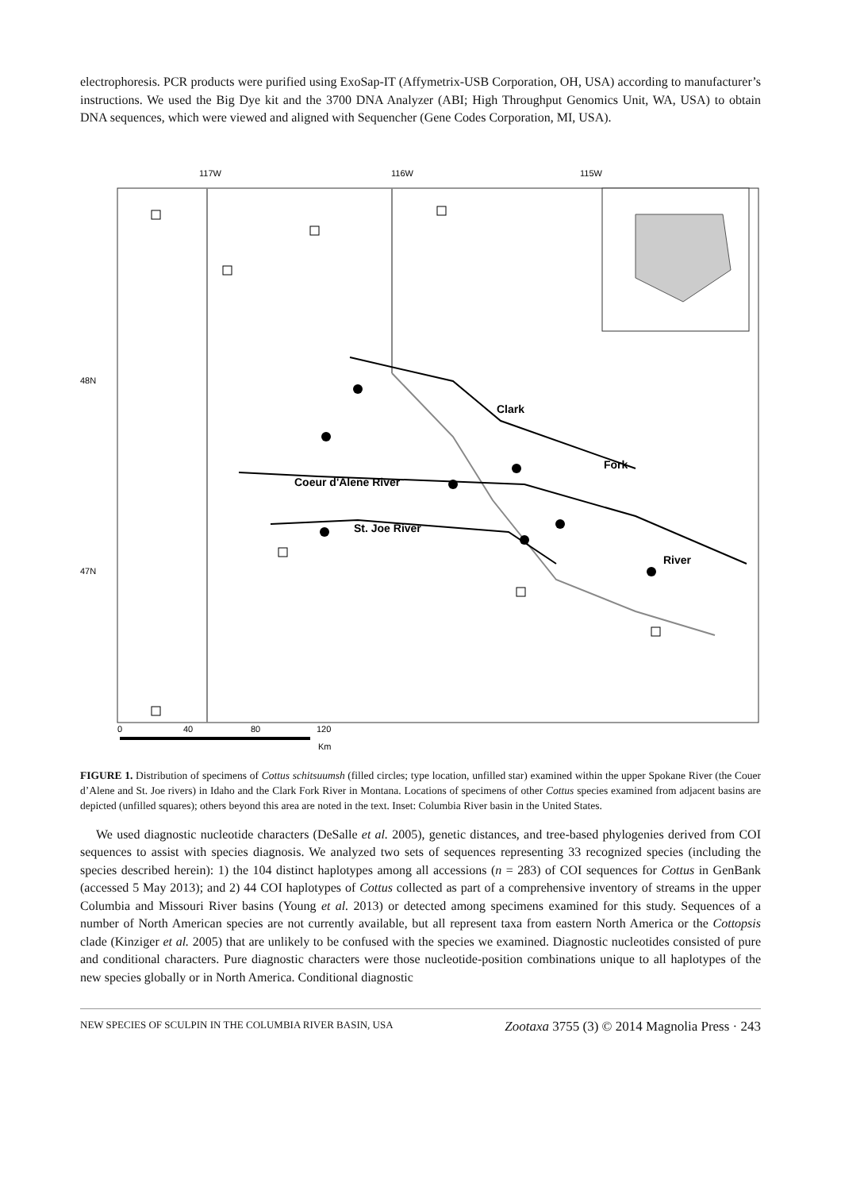electrophoresis. PCR products were purified using ExoSap-IT (Affymetrix-USB Corporation, OH, USA) according to manufacturer’s instructions. We used the Big Dye kit and the 3700 DNA Analyzer (ABI; High Throughput Genomics Unit, WA, USA) to obtain DNA sequences, which were viewed and aligned with Sequencher (Gene Codes Corporation, MI, USA).
117W
116W
115W
48N
47N
Coeur d'Alene River
St. Joe River
Clark
Fork
River
0
40
80
120
Km
FIGURE 1. Distribution of specimens of Cottus schitsuumsh (filled circles; type location, unfilled star) examined within the upper Spokane River (the Couer d’Alene and St. Joe rivers) in Idaho and the Clark Fork River in Montana. Locations of specimens of other Cottus species examined from adjacent basins are depicted (unfilled squares); others beyond this area are noted in the text. Inset: Columbia River basin in the United States.
We used diagnostic nucleotide characters (DeSalle et al. 2005), genetic distances, and tree-based phylogenies derived from COI sequences to assist with species diagnosis. We analyzed two sets of sequences representing 33 recognized species (including the species described herein): 1) the 104 distinct haplotypes among all accessions (n = 283) of COI sequences for Cottus in GenBank (accessed 5 May 2013); and 2) 44 COI haplotypes of Cottus collected as part of a comprehensive inventory of streams in the upper Columbia and Missouri River basins (Young et al. 2013) or detected among specimens examined for this study. Sequences of a number of North American species are not currently available, but all represent taxa from eastern North America or the Cottopsis clade (Kinziger et al. 2005) that are unlikely to be confused with the species we examined. Diagnostic nucleotides consisted of pure and conditional characters. Pure diagnostic characters were those nucleotide-position combinations unique to all haplotypes of the new species globally or in North America. Conditional diagnostic
NEW SPECIES OF SCULPIN IN THE COLUMBIA RIVER BASIN, USA Zootaxa 3755 (3) © 2014 Magnolia Press · 243